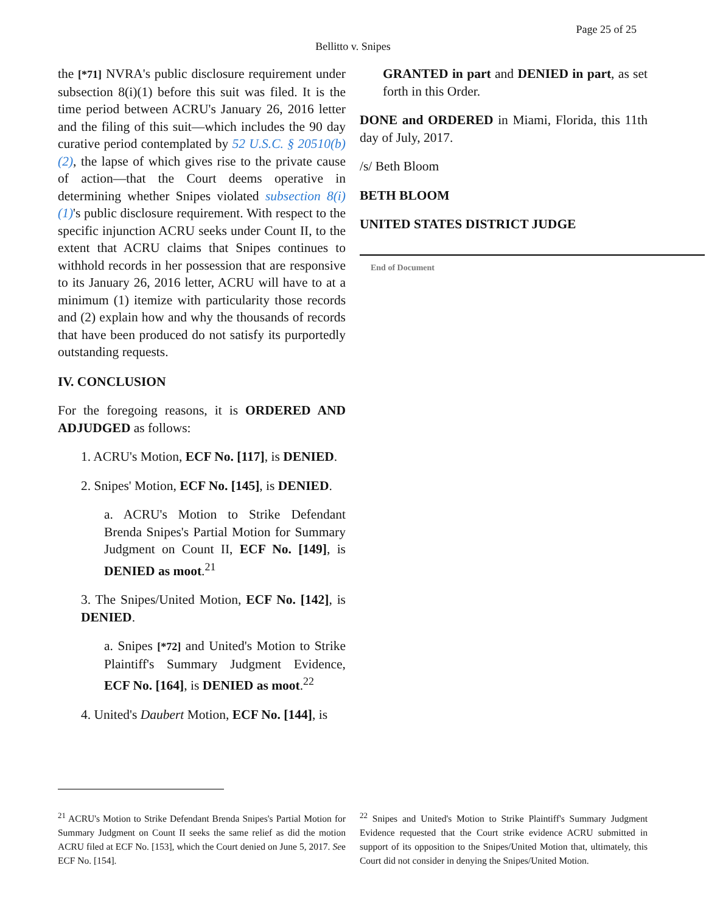Page 25 of 25
Bellitto v. Snipes
the [*71] NVRA's public disclosure requirement under subsection 8(i)(1) before this suit was filed. It is the time period between ACRU's January 26, 2016 letter and the filing of this suit—which includes the 90 day curative period contemplated by 52 U.S.C. § 20510(b)(2), the lapse of which gives rise to the private cause of action—that the Court deems operative in determining whether Snipes violated subsection 8(i)(1)'s public disclosure requirement. With respect to the specific injunction ACRU seeks under Count II, to the extent that ACRU claims that Snipes continues to withhold records in her possession that are responsive to its January 26, 2016 letter, ACRU will have to at a minimum (1) itemize with particularity those records and (2) explain how and why the thousands of records that have been produced do not satisfy its purportedly outstanding requests.
IV. CONCLUSION
For the foregoing reasons, it is ORDERED AND ADJUDGED as follows:
1. ACRU's Motion, ECF No. [117], is DENIED.
2. Snipes' Motion, ECF No. [145], is DENIED.
a. ACRU's Motion to Strike Defendant Brenda Snipes's Partial Motion for Summary Judgment on Count II, ECF No. [149], is DENIED as moot.<sup>21</sup>
3. The Snipes/United Motion, ECF No. [142], is DENIED.
a. Snipes [*72] and United's Motion to Strike Plaintiff's Summary Judgment Evidence, ECF No. [164], is DENIED as moot.<sup>22</sup>
4. United's Daubert Motion, ECF No. [144], is
GRANTED in part and DENIED in part, as set forth in this Order.
DONE and ORDERED in Miami, Florida, this 11th day of July, 2017.
/s/ Beth Bloom
BETH BLOOM
UNITED STATES DISTRICT JUDGE
End of Document
<sup>21</sup> ACRU's Motion to Strike Defendant Brenda Snipes's Partial Motion for Summary Judgment on Count II seeks the same relief as did the motion ACRU filed at ECF No. [153], which the Court denied on June 5, 2017. See ECF No. [154].
<sup>22</sup> Snipes and United's Motion to Strike Plaintiff's Summary Judgment Evidence requested that the Court strike evidence ACRU submitted in support of its opposition to the Snipes/United Motion that, ultimately, this Court did not consider in denying the Snipes/United Motion.